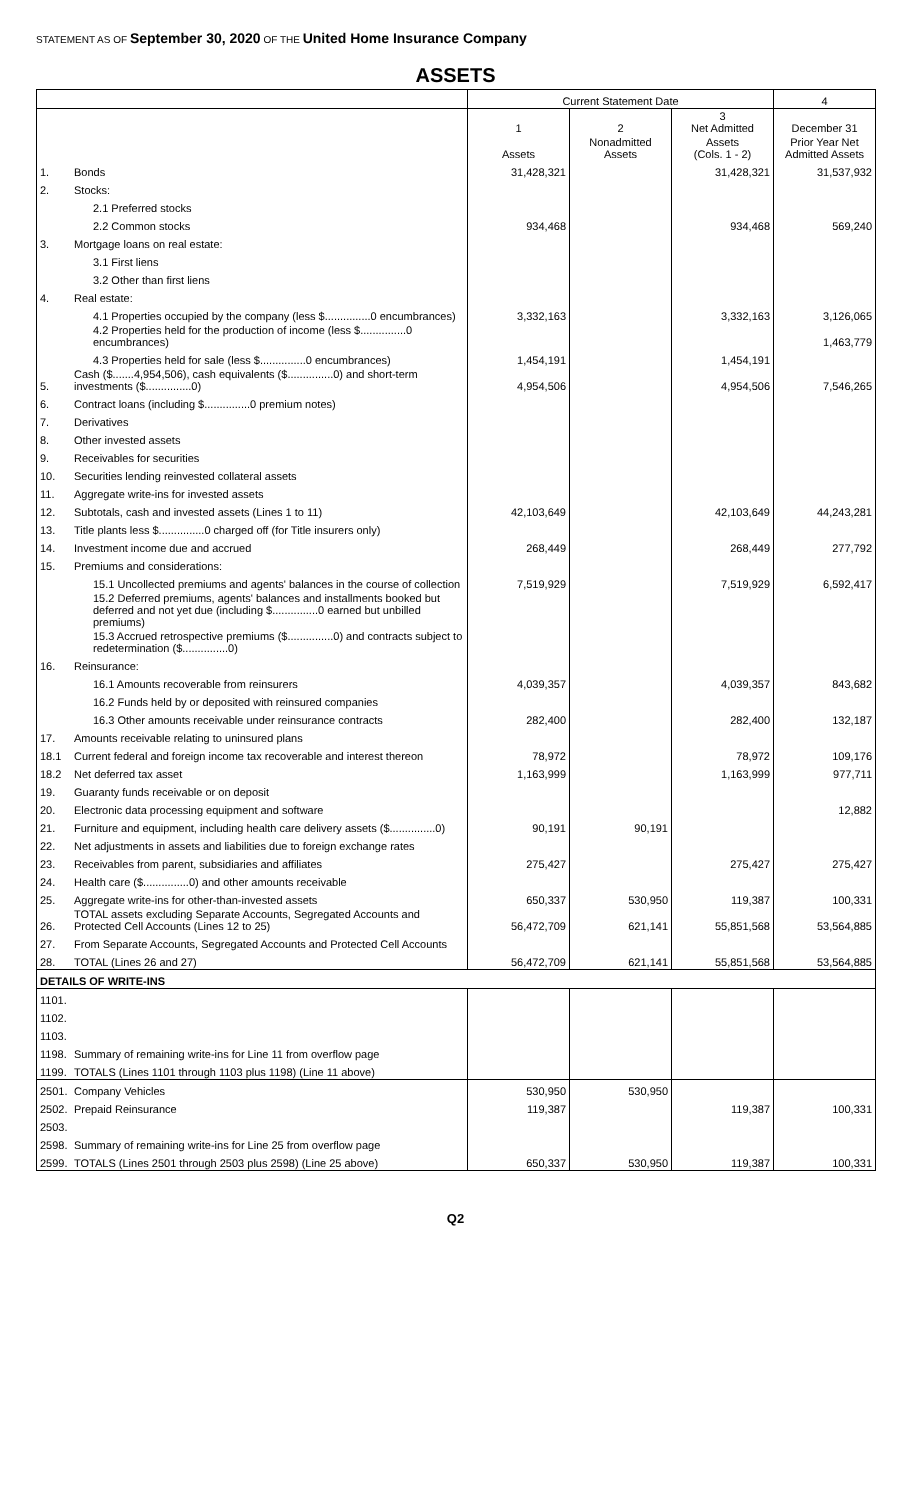STATEMENT AS OF September 30, 2020 OF THE United Home Insurance Company
ASSETS
| | | Current Statement Date | | | 4 |
| --- | --- | --- | --- | --- | --- |
| | | 1 | 2 | 3 Net Admitted | December 31 |
| | | Assets | Nonadmitted Assets | Assets (Cols. 1 - 2) | Prior Year Net Admitted Assets |
| 1. | Bonds | 31,428,321 | | 31,428,321 | 31,537,932 |
| 2. | Stocks: | | | | |
| | 2.1 Preferred stocks | | | | |
| | 2.2 Common stocks | 934,468 | | 934,468 | 569,240 |
| 3. | Mortgage loans on real estate: | | | | |
| | 3.1 First liens | | | | |
| | 3.2 Other than first liens | | | | |
| 4. | Real estate: | | | | |
| | 4.1 Properties occupied by the company (less $...............0 encumbrances) | 3,332,163 | | 3,332,163 | 3,126,065 |
| | 4.2 Properties held for the production of income (less $...............0 encumbrances) | | | | 1,463,779 |
| | 4.3 Properties held for sale (less $...............0 encumbrances) | 1,454,191 | | 1,454,191 | |
| 5. | Cash ($.......4,954,506), cash equivalents ($...............0) and short-term investments ($...............0) | 4,954,506 | | 4,954,506 | 7,546,265 |
| 6. | Contract loans (including $...............0 premium notes) | | | | |
| 7. | Derivatives | | | | |
| 8. | Other invested assets | | | | |
| 9. | Receivables for securities | | | | |
| 10. | Securities lending reinvested collateral assets | | | | |
| 11. | Aggregate write-ins for invested assets | | | | |
| 12. | Subtotals, cash and invested assets (Lines 1 to 11) | 42,103,649 | | 42,103,649 | 44,243,281 |
| 13. | Title plants less $...............0 charged off (for Title insurers only) | | | | |
| 14. | Investment income due and accrued | 268,449 | | 268,449 | 277,792 |
| 15. | Premiums and considerations: | | | | |
| | 15.1 Uncollected premiums and agents' balances in the course of collection | 7,519,929 | | 7,519,929 | 6,592,417 |
| | 15.2 Deferred premiums, agents' balances and installments booked but deferred and not yet due (including $...............0 earned but unbilled premiums) | | | | |
| | 15.3 Accrued retrospective premiums ($...............0) and contracts subject to redetermination ($...............0) | | | | |
| 16. | Reinsurance: | | | | |
| | 16.1 Amounts recoverable from reinsurers | 4,039,357 | | 4,039,357 | 843,682 |
| | 16.2 Funds held by or deposited with reinsured companies | | | | |
| | 16.3 Other amounts receivable under reinsurance contracts | 282,400 | | 282,400 | 132,187 |
| 17. | Amounts receivable relating to uninsured plans | | | | |
| 18.1 | Current federal and foreign income tax recoverable and interest thereon | 78,972 | | 78,972 | 109,176 |
| 18.2 | Net deferred tax asset | 1,163,999 | | 1,163,999 | 977,711 |
| 19. | Guaranty funds receivable or on deposit | | | | |
| 20. | Electronic data processing equipment and software | | | | 12,882 |
| 21. | Furniture and equipment, including health care delivery assets ($...............0) | 90,191 | 90,191 | | |
| 22. | Net adjustments in assets and liabilities due to foreign exchange rates | | | | |
| 23. | Receivables from parent, subsidiaries and affiliates | 275,427 | | 275,427 | 275,427 |
| 24. | Health care ($...............0) and other amounts receivable | | | | |
| 25. | Aggregate write-ins for other-than-invested assets | 650,337 | 530,950 | 119,387 | 100,331 |
| 26. | TOTAL assets excluding Separate Accounts, Segregated Accounts and Protected Cell Accounts (Lines 12 to 25) | 56,472,709 | 621,141 | 55,851,568 | 53,564,885 |
| 27. | From Separate Accounts, Segregated Accounts and Protected Cell Accounts | | | | |
| 28. | TOTAL (Lines 26 and 27) | 56,472,709 | 621,141 | 55,851,568 | 53,564,885 |
| DETAILS OF WRITE-INS | | | | | |
| 1101. | | | | | |
| 1102. | | | | | |
| 1103. | | | | | |
| 1198. | Summary of remaining write-ins for Line 11 from overflow page | | | | |
| 1199. | TOTALS (Lines 1101 through 1103 plus 1198) (Line 11 above) | | | | |
| 2501. | Company Vehicles | 530,950 | 530,950 | | |
| 2502. | Prepaid Reinsurance | 119,387 | | 119,387 | 100,331 |
| 2503. | | | | | |
| 2598. | Summary of remaining write-ins for Line 25 from overflow page | | | | |
| 2599. | TOTALS (Lines 2501 through 2503 plus 2598) (Line 25 above) | 650,337 | 530,950 | 119,387 | 100,331 |
Q2